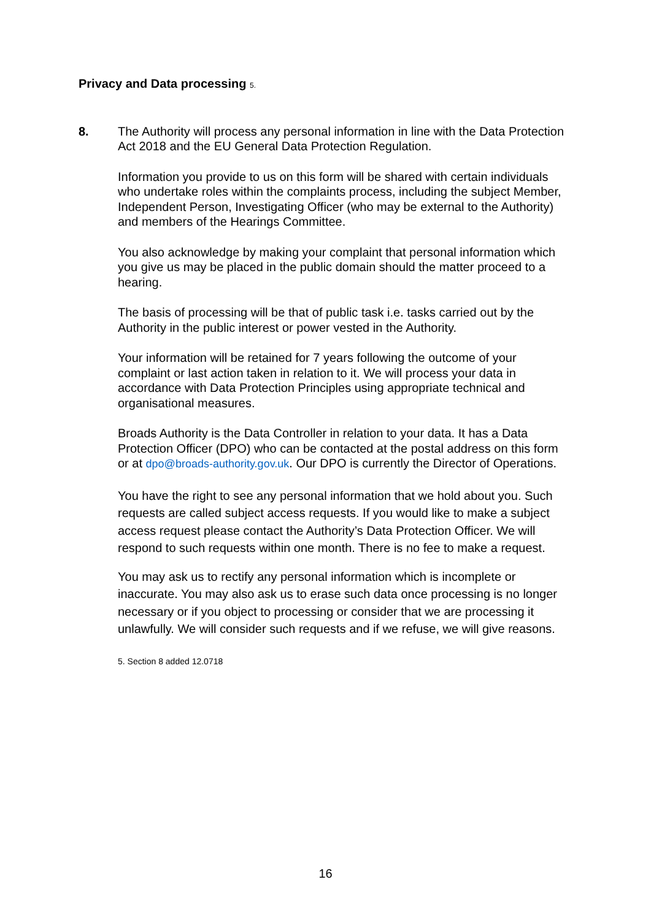Privacy and Data processing 5.
8. The Authority will process any personal information in line with the Data Protection Act 2018 and the EU General Data Protection Regulation.
Information you provide to us on this form will be shared with certain individuals who undertake roles within the complaints process, including the subject Member, Independent Person, Investigating Officer (who may be external to the Authority) and members of the Hearings Committee.
You also acknowledge by making your complaint that personal information which you give us may be placed in the public domain should the matter proceed to a hearing.
The basis of processing will be that of public task i.e. tasks carried out by the Authority in the public interest or power vested in the Authority.
Your information will be retained for 7 years following the outcome of your complaint or last action taken in relation to it. We will process your data in accordance with Data Protection Principles using appropriate technical and organisational measures.
Broads Authority is the Data Controller in relation to your data. It has a Data Protection Officer (DPO) who can be contacted at the postal address on this form or at dpo@broads-authority.gov.uk. Our DPO is currently the Director of Operations.
You have the right to see any personal information that we hold about you. Such requests are called subject access requests. If you would like to make a subject access request please contact the Authority’s Data Protection Officer. We will respond to such requests within one month. There is no fee to make a request.
You may ask us to rectify any personal information which is incomplete or inaccurate. You may also ask us to erase such data once processing is no longer necessary or if you object to processing or consider that we are processing it unlawfully. We will consider such requests and if we refuse, we will give reasons.
5. Section 8 added 12.0718
16